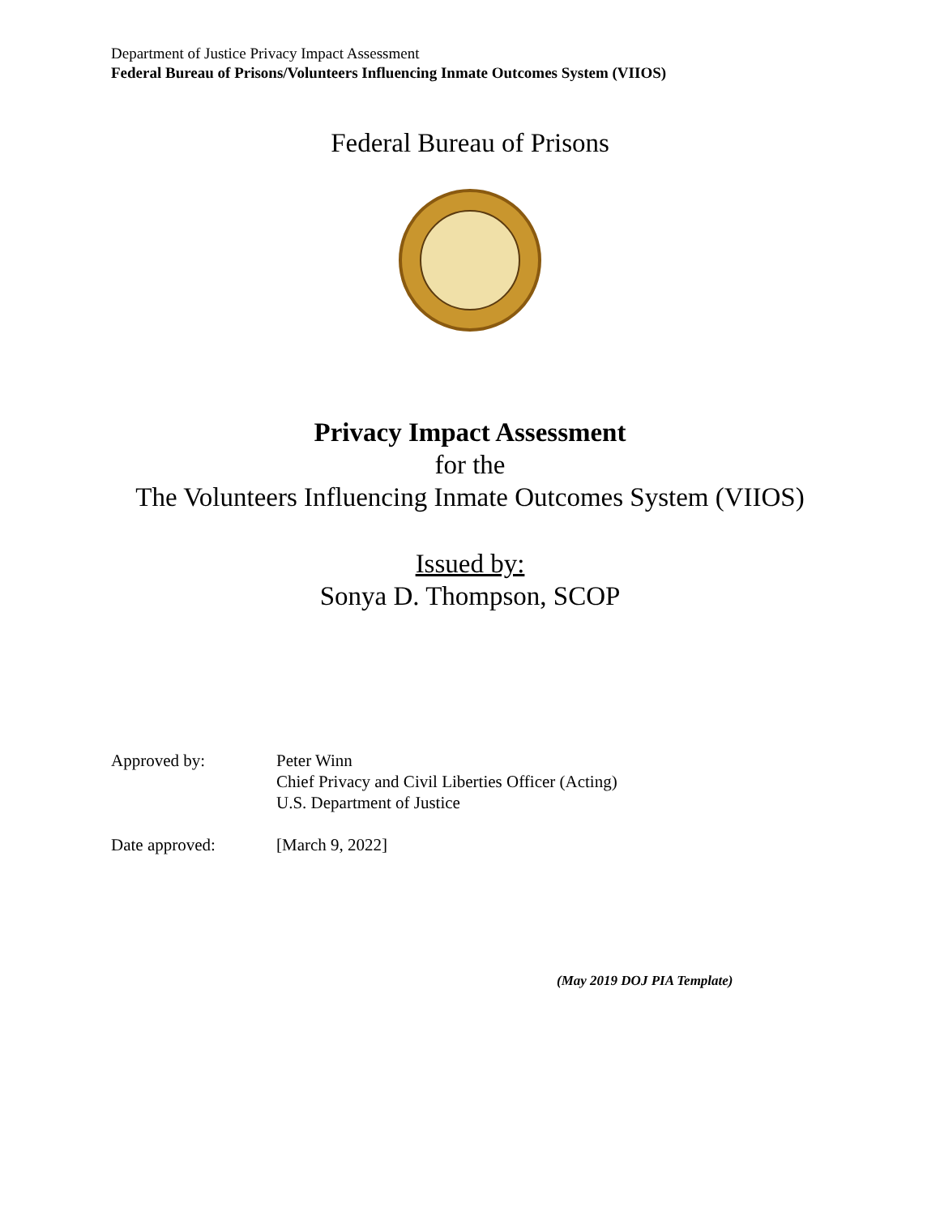Department of Justice Privacy Impact Assessment
Federal Bureau of Prisons/Volunteers Influencing Inmate Outcomes System (VIIOS)
Federal Bureau of Prisons
Privacy Impact Assessment
for the
The Volunteers Influencing Inmate Outcomes System (VIIOS)
Issued by:
Sonya D. Thompson, SCOP
Approved by: Peter Winn
Chief Privacy and Civil Liberties Officer (Acting)
U.S. Department of Justice
Date approved: [March 9, 2022]
(May 2019 DOJ PIA Template)